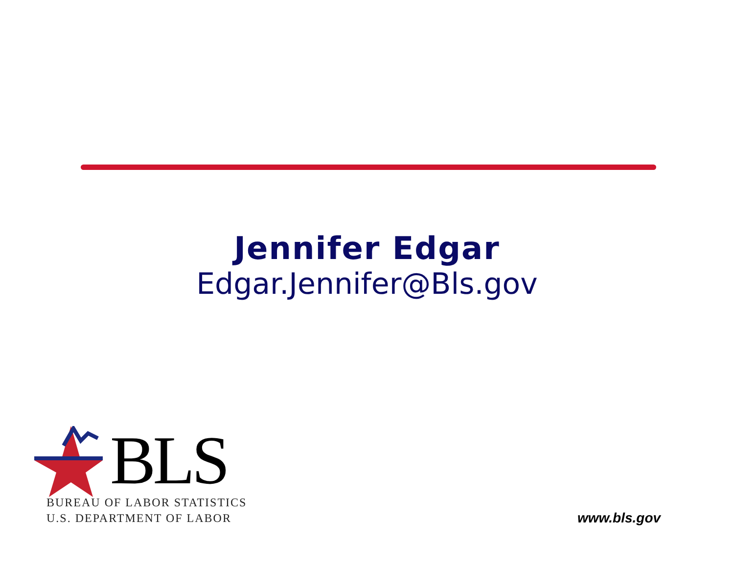Jennifer Edgar
Edgar.Jennifer@Bls.gov
BLS
BUREAU OF LABOR STATISTICS
U.S. DEPARTMENT OF LABOR
www.bls.gov